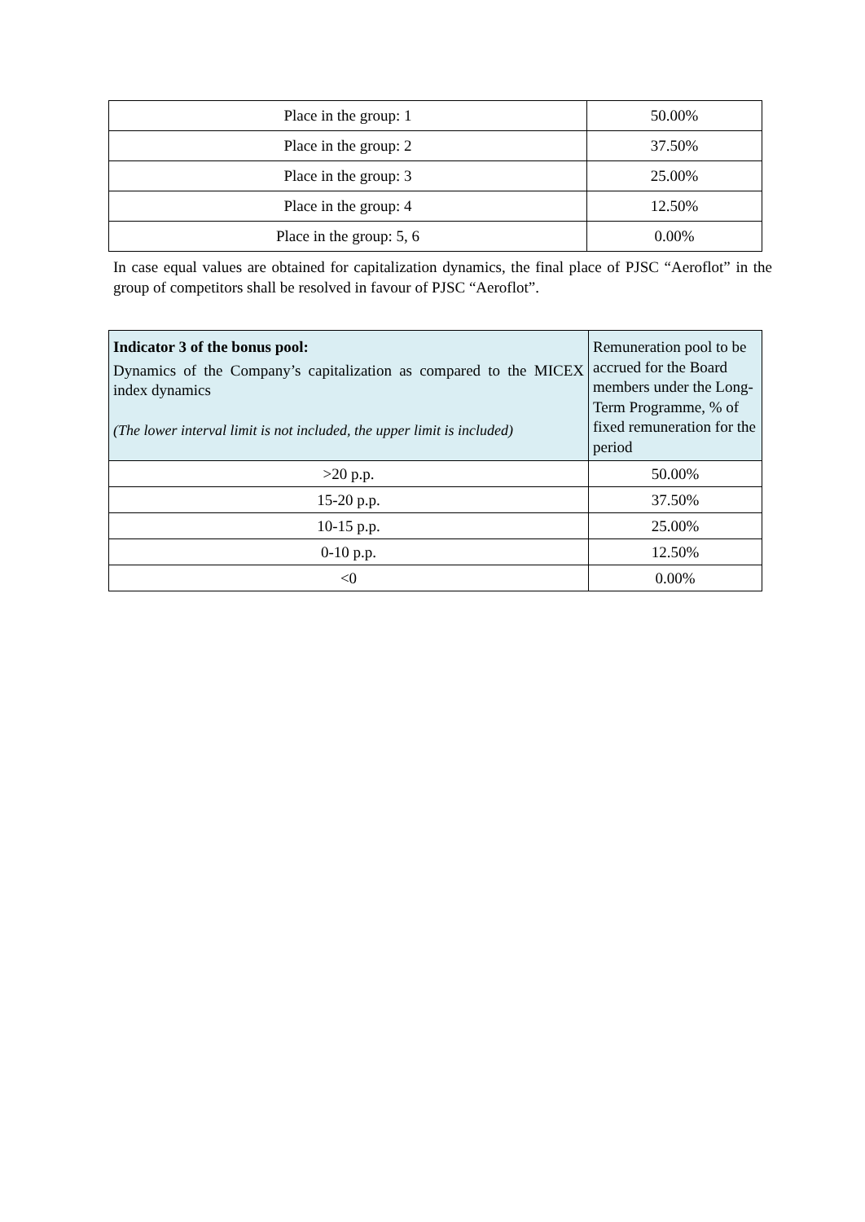| Place in the group: 1 | 50.00% |
| Place in the group: 2 | 37.50% |
| Place in the group: 3 | 25.00% |
| Place in the group: 4 | 12.50% |
| Place in the group: 5, 6 | 0.00% |
In case equal values are obtained for capitalization dynamics, the final place of PJSC “Aeroflot” in the group of competitors shall be resolved in favour of PJSC “Aeroflot”.
| Indicator 3 of the bonus pool: Dynamics of the Company’s capitalization as compared to the MICEX index dynamics (The lower interval limit is not included, the upper limit is included) | Remuneration pool to be accrued for the Board members under the Long-Term Programme, % of fixed remuneration for the period |
| >20 p.p. | 50.00% |
| 15-20 p.p. | 37.50% |
| 10-15 p.p. | 25.00% |
| 0-10 p.p. | 12.50% |
| <0 | 0.00% |